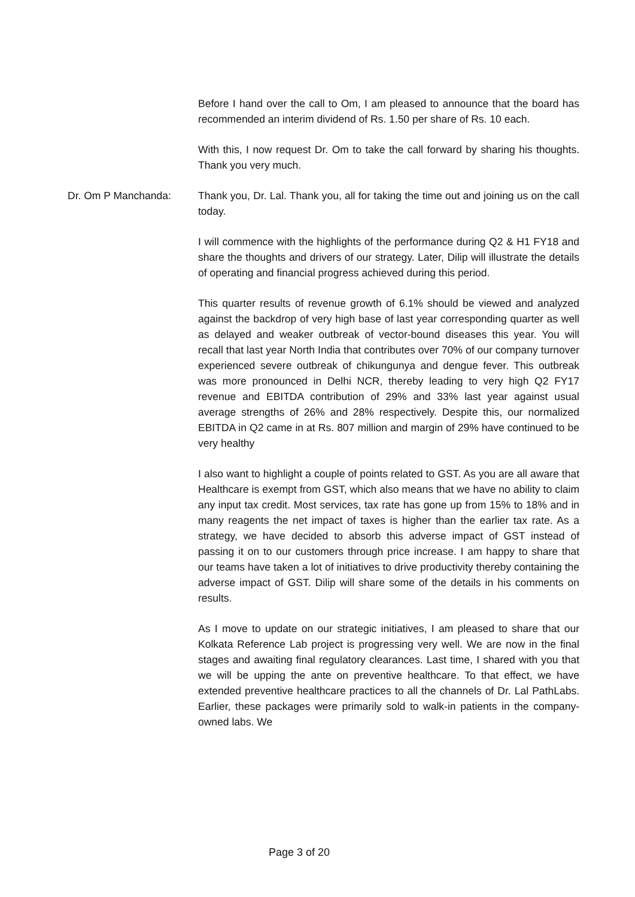Before I hand over the call to Om, I am pleased to announce that the board has recommended an interim dividend of Rs. 1.50 per share of Rs. 10 each.
With this, I now request Dr. Om to take the call forward by sharing his thoughts. Thank you very much.
Dr. Om P Manchanda: Thank you, Dr. Lal. Thank you, all for taking the time out and joining us on the call today.
I will commence with the highlights of the performance during Q2 & H1 FY18 and share the thoughts and drivers of our strategy. Later, Dilip will illustrate the details of operating and financial progress achieved during this period.
This quarter results of revenue growth of 6.1% should be viewed and analyzed against the backdrop of very high base of last year corresponding quarter as well as delayed and weaker outbreak of vector-bound diseases this year. You will recall that last year North India that contributes over 70% of our company turnover experienced severe outbreak of chikungunya and dengue fever. This outbreak was more pronounced in Delhi NCR, thereby leading to very high Q2 FY17 revenue and EBITDA contribution of 29% and 33% last year against usual average strengths of 26% and 28% respectively. Despite this, our normalized EBITDA in Q2 came in at Rs. 807 million and margin of 29% have continued to be very healthy
I also want to highlight a couple of points related to GST. As you are all aware that Healthcare is exempt from GST, which also means that we have no ability to claim any input tax credit. Most services, tax rate has gone up from 15% to 18% and in many reagents the net impact of taxes is higher than the earlier tax rate. As a strategy, we have decided to absorb this adverse impact of GST instead of passing it on to our customers through price increase. I am happy to share that our teams have taken a lot of initiatives to drive productivity thereby containing the adverse impact of GST. Dilip will share some of the details in his comments on results.
As I move to update on our strategic initiatives, I am pleased to share that our Kolkata Reference Lab project is progressing very well. We are now in the final stages and awaiting final regulatory clearances. Last time, I shared with you that we will be upping the ante on preventive healthcare. To that effect, we have extended preventive healthcare practices to all the channels of Dr. Lal PathLabs. Earlier, these packages were primarily sold to walk-in patients in the company-owned labs. We
Page 3 of 20